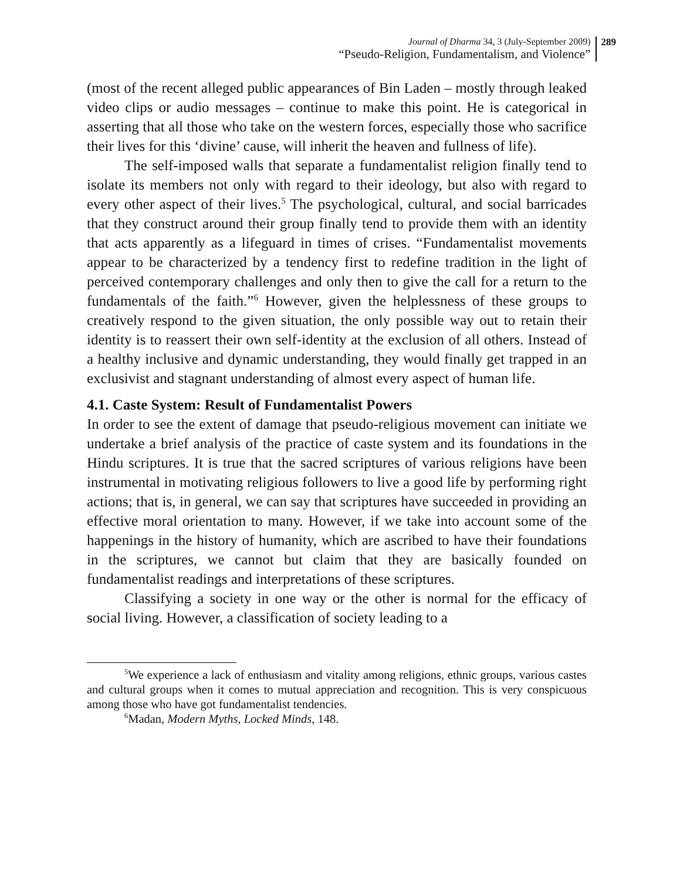Journal of Dharma 34, 3 (July-September 2009)
“Pseudo-Religion, Fundamentalism, and Violence”
289
(most of the recent alleged public appearances of Bin Laden – mostly through leaked video clips or audio messages – continue to make this point. He is categorical in asserting that all those who take on the western forces, especially those who sacrifice their lives for this ‘divine’ cause, will inherit the heaven and fullness of life).
The self-imposed walls that separate a fundamentalist religion finally tend to isolate its members not only with regard to their ideology, but also with regard to every other aspect of their lives.<sup>5</sup> The psychological, cultural, and social barricades that they construct around their group finally tend to provide them with an identity that acts apparently as a lifeguard in times of crises. “Fundamentalist movements appear to be characterized by a tendency first to redefine tradition in the light of perceived contemporary challenges and only then to give the call for a return to the fundamentals of the faith.”<sup>6</sup> However, given the helplessness of these groups to creatively respond to the given situation, the only possible way out to retain their identity is to reassert their own self-identity at the exclusion of all others. Instead of a healthy inclusive and dynamic understanding, they would finally get trapped in an exclusivist and stagnant understanding of almost every aspect of human life.
4.1. Caste System: Result of Fundamentalist Powers
In order to see the extent of damage that pseudo-religious movement can initiate we undertake a brief analysis of the practice of caste system and its foundations in the Hindu scriptures. It is true that the sacred scriptures of various religions have been instrumental in motivating religious followers to live a good life by performing right actions; that is, in general, we can say that scriptures have succeeded in providing an effective moral orientation to many. However, if we take into account some of the happenings in the history of humanity, which are ascribed to have their foundations in the scriptures, we cannot but claim that they are basically founded on fundamentalist readings and interpretations of these scriptures.
Classifying a society in one way or the other is normal for the efficacy of social living. However, a classification of society leading to a
<sup>5</sup> We experience a lack of enthusiasm and vitality among religions, ethnic groups, various castes and cultural groups when it comes to mutual appreciation and recognition. This is very conspicuous among those who have got fundamentalist tendencies.
<sup>6</sup> Madan, Modern Myths, Locked Minds, 148.